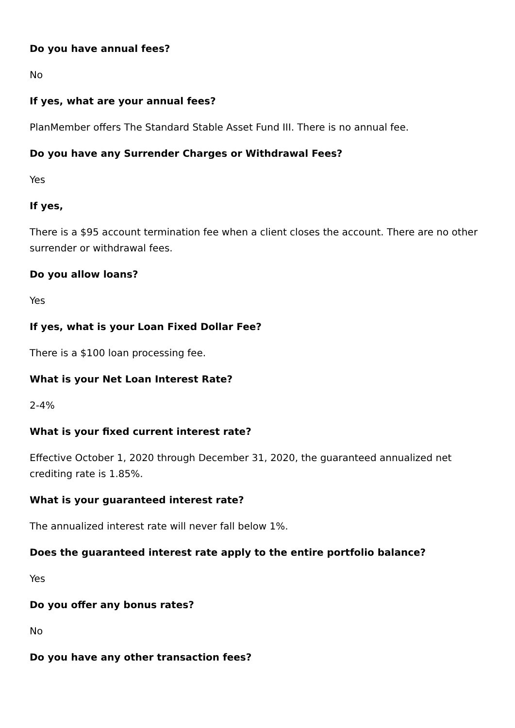Do you have annual fees?
No
If yes, what are your annual fees?
PlanMember offers The Standard Stable Asset Fund III. There is no annual fee.
Do you have any Surrender Charges or Withdrawal Fees?
Yes
If yes,
There is a $95 account termination fee when a client closes the account. There are no other surrender or withdrawal fees.
Do you allow loans?
Yes
If yes, what is your Loan Fixed Dollar Fee?
There is a $100 loan processing fee.
What is your Net Loan Interest Rate?
2-4%
What is your fixed current interest rate?
Effective October 1, 2020 through December 31, 2020, the guaranteed annualized net crediting rate is 1.85%.
What is your guaranteed interest rate?
The annualized interest rate will never fall below 1%.
Does the guaranteed interest rate apply to the entire portfolio balance?
Yes
Do you offer any bonus rates?
No
Do you have any other transaction fees?